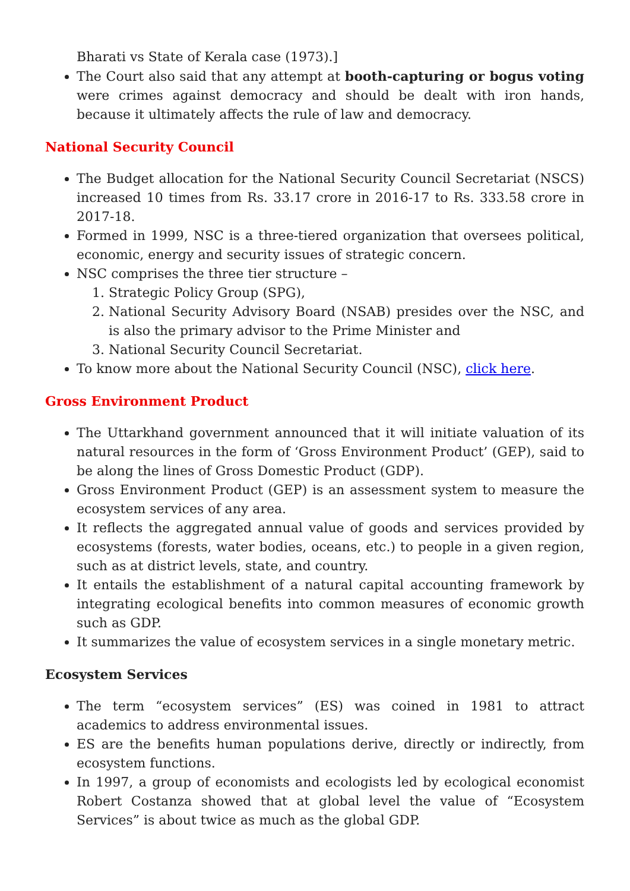Bharati vs State of Kerala case (1973).]
The Court also said that any attempt at booth-capturing or bogus voting were crimes against democracy and should be dealt with iron hands, because it ultimately affects the rule of law and democracy.
National Security Council
The Budget allocation for the National Security Council Secretariat (NSCS) increased 10 times from Rs. 33.17 crore in 2016-17 to Rs. 333.58 crore in 2017-18.
Formed in 1999, NSC is a three-tiered organization that oversees political, economic, energy and security issues of strategic concern.
NSC comprises the three tier structure –
1. Strategic Policy Group (SPG),
2. National Security Advisory Board (NSAB) presides over the NSC, and is also the primary advisor to the Prime Minister and
3. National Security Council Secretariat.
To know more about the National Security Council (NSC), click here.
Gross Environment Product
The Uttarkhand government announced that it will initiate valuation of its natural resources in the form of ‘Gross Environment Product’ (GEP), said to be along the lines of Gross Domestic Product (GDP).
Gross Environment Product (GEP) is an assessment system to measure the ecosystem services of any area.
It reflects the aggregated annual value of goods and services provided by ecosystems (forests, water bodies, oceans, etc.) to people in a given region, such as at district levels, state, and country.
It entails the establishment of a natural capital accounting framework by integrating ecological benefits into common measures of economic growth such as GDP.
It summarizes the value of ecosystem services in a single monetary metric.
Ecosystem Services
The term “ecosystem services” (ES) was coined in 1981 to attract academics to address environmental issues.
ES are the benefits human populations derive, directly or indirectly, from ecosystem functions.
In 1997, a group of economists and ecologists led by ecological economist Robert Costanza showed that at global level the value of “Ecosystem Services” is about twice as much as the global GDP.